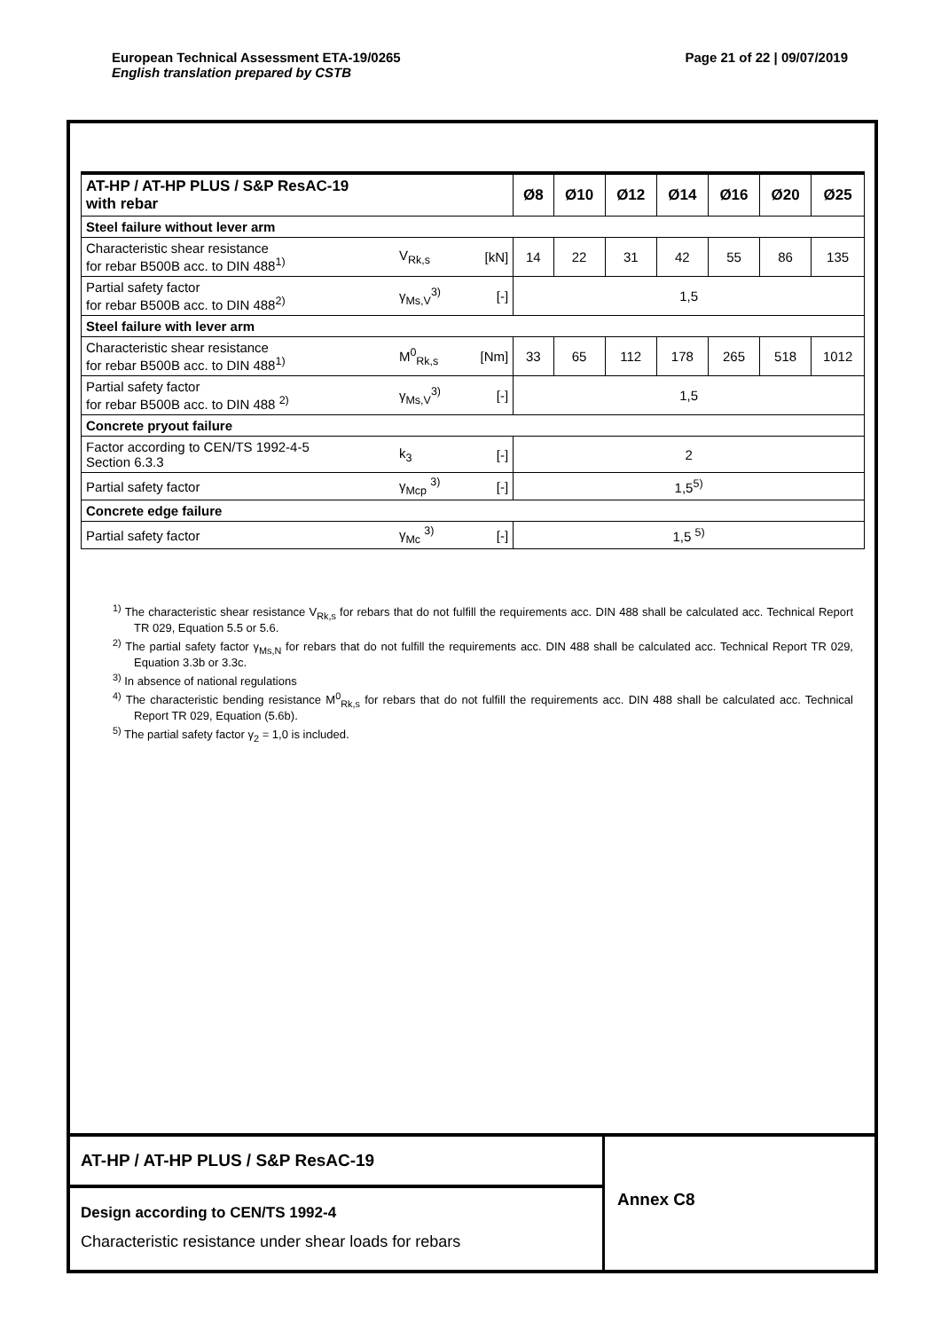Page 21 of 22 | 09/07/2019 European Technical Assessment ETA-19/0265
English translation prepared by CSTB
| AT-HP / AT-HP PLUS / S&P ResAC-19 with rebar | | | Ø8 | Ø10 | Ø12 | Ø14 | Ø16 | Ø20 | Ø25 |
| --- | --- | --- | --- | --- | --- | --- | --- | --- | --- |
| Steel failure without lever arm | | | | | | | | | |
| Characteristic shear resistance for rebar B500B acc. to DIN 488<sup>1)</sup> | V<sub>Rk,s</sub> | [kN] | 14 | 22 | 31 | 42 | 55 | 86 | 135 |
| Partial safety factor for rebar B500B acc. to DIN 488<sup>2)</sup> | γ<sub>Ms,V</sub><sup>3)</sup> | [-] | 1,5 | | | | | | |
| Steel failure with lever arm | | | | | | | | | |
| Characteristic shear resistance for rebar B500B acc. to DIN 488<sup>1)</sup> | M<sup>0</sup><sub>Rk,s</sub> | [Nm] | 33 | 65 | 112 | 178 | 265 | 518 | 1012 |
| Partial safety factor for rebar B500B acc. to DIN 488 <sup>2)</sup> | γ<sub>Ms,V</sub><sup>3)</sup> | [-] | 1,5 | | | | | | |
| Concrete pryout failure | | | | | | | | | |
| Factor according to CEN/TS 1992-4-5 Section 6.3.3 | k<sub>3</sub> | [-] | 2 | | | | | | |
| Partial safety factor | γ<sub>Mcp</sub> <sup>3)</sup> | [-] | 1,5<sup>5)</sup> | | | | | | |
| Concrete edge failure | | | | | | | | | |
| Partial safety factor | γ<sub>Mc</sub> <sup>3)</sup> | [-] | 1,5 <sup>5)</sup> | | | | | | |
<sup>1)</sup> The characteristic shear resistance V<sub>Rk,s</sub> for rebars that do not fulfill the requirements acc. DIN 488 shall be calculated acc. Technical Report TR 029, Equation 5.5 or 5.6.
<sup>2)</sup> The partial safety factor γ<sub>Ms,N</sub> for rebars that do not fulfill the requirements acc. DIN 488 shall be calculated acc. Technical Report TR 029, Equation 3.3b or 3.3c.
<sup>3)</sup> In absence of national regulations
<sup>4)</sup> The characteristic bending resistance M<sup>0</sup><sub>Rk,s</sub> for rebars that do not fulfill the requirements acc. DIN 488 shall be calculated acc. Technical Report TR 029, Equation (5.6b).
<sup>5)</sup> The partial safety factor γ<sub>2</sub> = 1,0 is included.
AT-HP / AT-HP PLUS / S&P ResAC-19
Design according to CEN/TS 1992-4
Characteristic resistance under shear loads for rebars
Annex C8